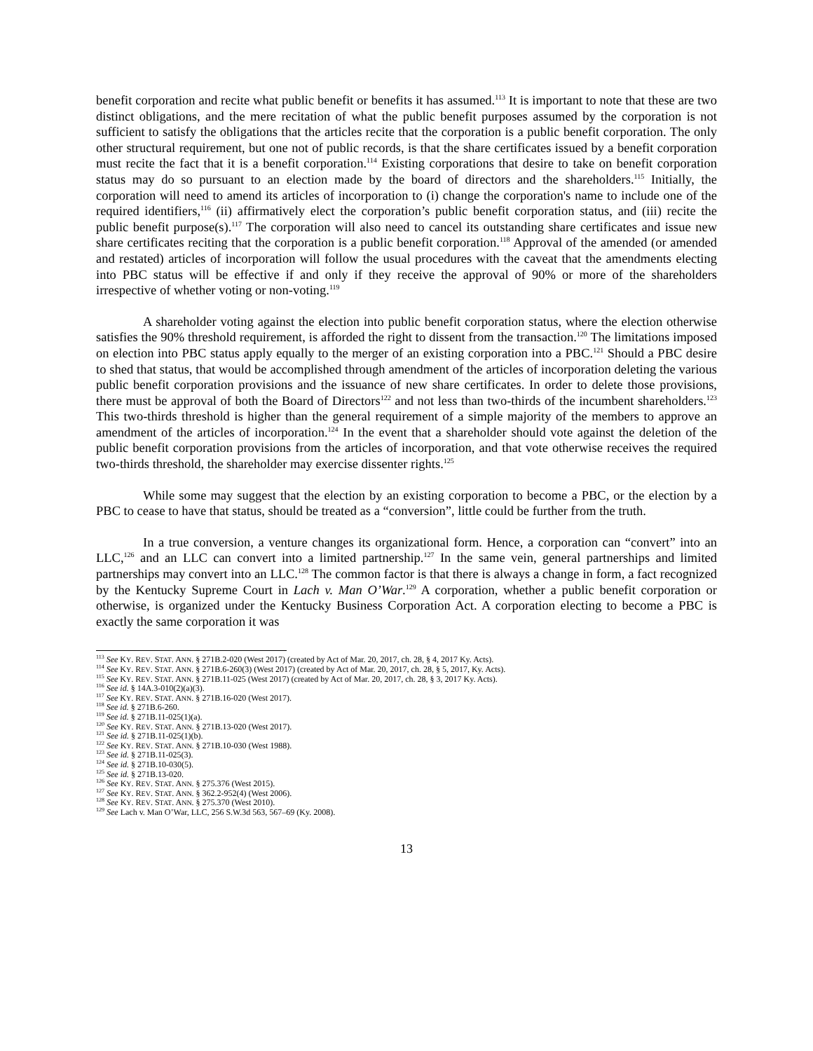benefit corporation and recite what public benefit or benefits it has assumed.<sup>113</sup> It is important to note that these are two distinct obligations, and the mere recitation of what the public benefit purposes assumed by the corporation is not sufficient to satisfy the obligations that the articles recite that the corporation is a public benefit corporation. The only other structural requirement, but one not of public records, is that the share certificates issued by a benefit corporation must recite the fact that it is a benefit corporation.<sup>114</sup> Existing corporations that desire to take on benefit corporation status may do so pursuant to an election made by the board of directors and the shareholders.<sup>115</sup> Initially, the corporation will need to amend its articles of incorporation to (i) change the corporation's name to include one of the required identifiers,<sup>116</sup> (ii) affirmatively elect the corporation’s public benefit corporation status, and (iii) recite the public benefit purpose(s).<sup>117</sup> The corporation will also need to cancel its outstanding share certificates and issue new share certificates reciting that the corporation is a public benefit corporation.<sup>118</sup> Approval of the amended (or amended and restated) articles of incorporation will follow the usual procedures with the caveat that the amendments electing into PBC status will be effective if and only if they receive the approval of 90% or more of the shareholders irrespective of whether voting or non-voting.<sup>119</sup>
A shareholder voting against the election into public benefit corporation status, where the election otherwise satisfies the 90% threshold requirement, is afforded the right to dissent from the transaction.<sup>120</sup> The limitations imposed on election into PBC status apply equally to the merger of an existing corporation into a PBC.<sup>121</sup> Should a PBC desire to shed that status, that would be accomplished through amendment of the articles of incorporation deleting the various public benefit corporation provisions and the issuance of new share certificates. In order to delete those provisions, there must be approval of both the Board of Directors<sup>122</sup> and not less than two-thirds of the incumbent shareholders.<sup>123</sup> This two-thirds threshold is higher than the general requirement of a simple majority of the members to approve an amendment of the articles of incorporation.<sup>124</sup> In the event that a shareholder should vote against the deletion of the public benefit corporation provisions from the articles of incorporation, and that vote otherwise receives the required two-thirds threshold, the shareholder may exercise dissenter rights.<sup>125</sup>
While some may suggest that the election by an existing corporation to become a PBC, or the election by a PBC to cease to have that status, should be treated as a “conversion”, little could be further from the truth.
In a true conversion, a venture changes its organizational form. Hence, a corporation can “convert” into an LLC,<sup>126</sup> and an LLC can convert into a limited partnership.<sup>127</sup> In the same vein, general partnerships and limited partnerships may convert into an LLC.<sup>128</sup> The common factor is that there is always a change in form, a fact recognized by the Kentucky Supreme Court in Lach v. Man O’War.<sup>129</sup> A corporation, whether a public benefit corporation or otherwise, is organized under the Kentucky Business Corporation Act. A corporation electing to become a PBC is exactly the same corporation it was
<sup>113</sup> See KY. REV. STAT. ANN. § 271B.2-020 (West 2017) (created by Act of Mar. 20, 2017, ch. 28, § 4, 2017 Ky. Acts).
<sup>114</sup> See KY. REV. STAT. ANN. § 271B.6-260(3) (West 2017) (created by Act of Mar. 20, 2017, ch. 28, § 5, 2017, Ky. Acts).
<sup>115</sup> See KY. REV. STAT. ANN. § 271B.11-025 (West 2017) (created by Act of Mar. 20, 2017, ch. 28, § 3, 2017 Ky. Acts).
<sup>116</sup> See id. § 14A.3-010(2)(a)(3).
<sup>117</sup> See KY. REV. STAT. ANN. § 271B.16-020 (West 2017).
<sup>118</sup> See id. § 271B.6-260.
<sup>119</sup> See id. § 271B.11-025(1)(a).
<sup>120</sup> See KY. REV. STAT. ANN. § 271B.13-020 (West 2017).
<sup>121</sup> See id. § 271B.11-025(1)(b).
<sup>122</sup> See KY. REV. STAT. ANN. § 271B.10-030 (West 1988).
<sup>123</sup> See id. § 271B.11-025(3).
<sup>124</sup> See id. § 271B.10-030(5).
<sup>125</sup> See id. § 271B.13-020.
<sup>126</sup> See KY. REV. STAT. ANN. § 275.376 (West 2015).
<sup>127</sup> See KY. REV. STAT. ANN. § 362.2-952(4) (West 2006).
<sup>128</sup> See KY. REV. STAT. ANN. § 275.370 (West 2010).
<sup>129</sup> See Lach v. Man O’War, LLC, 256 S.W.3d 563, 567–69 (Ky. 2008).
13